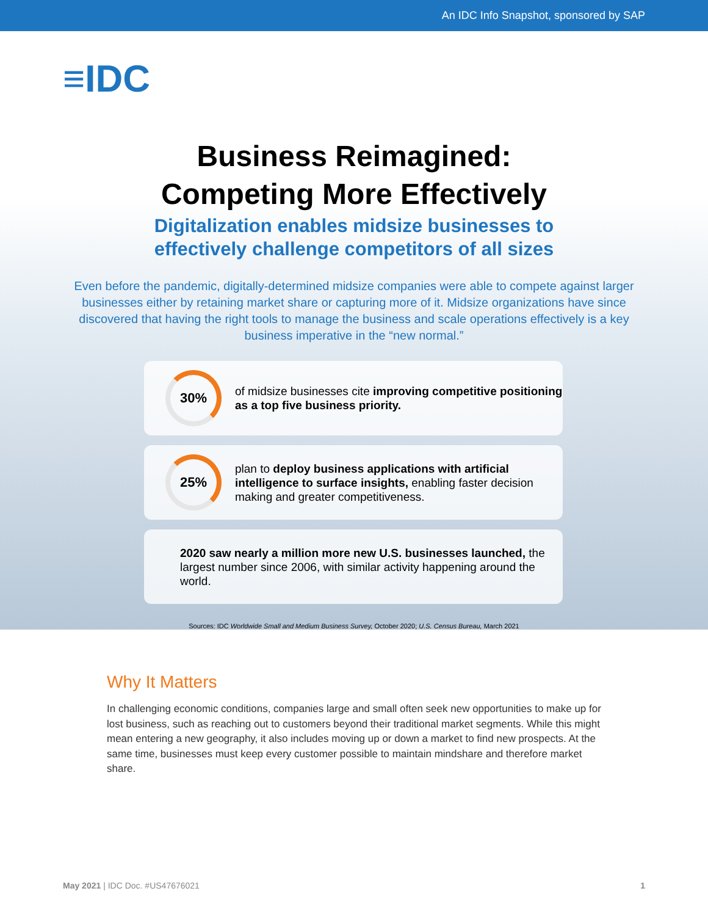An IDC Info Snapshot, sponsored by SAP
≡IDC
Business Reimagined:
Competing More Effectively
Digitalization enables midsize businesses to
effectively challenge competitors of all sizes
Even before the pandemic, digitally-determined midsize companies were able to compete against larger businesses either by retaining market share or capturing more of it. Midsize organizations have since discovered that having the right tools to manage the business and scale operations effectively is a key business imperative in the “new normal.”
30%
of midsize businesses cite improving competitive positioning as a top five business priority.
25%
plan to deploy business applications with artificial intelligence to surface insights, enabling faster decision making and greater competitiveness.
2020 saw nearly a million more new U.S. businesses launched, the largest number since 2006, with similar activity happening around the world.
Sources: IDC Worldwide Small and Medium Business Survey, October 2020; U.S. Census Bureau, March 2021
Why It Matters
In challenging economic conditions, companies large and small often seek new opportunities to make up for lost business, such as reaching out to customers beyond their traditional market segments. While this might mean entering a new geography, it also includes moving up or down a market to find new prospects. At the same time, businesses must keep every customer possible to maintain mindshare and therefore market share.
May 2021 | IDC Doc. #US47676021 1